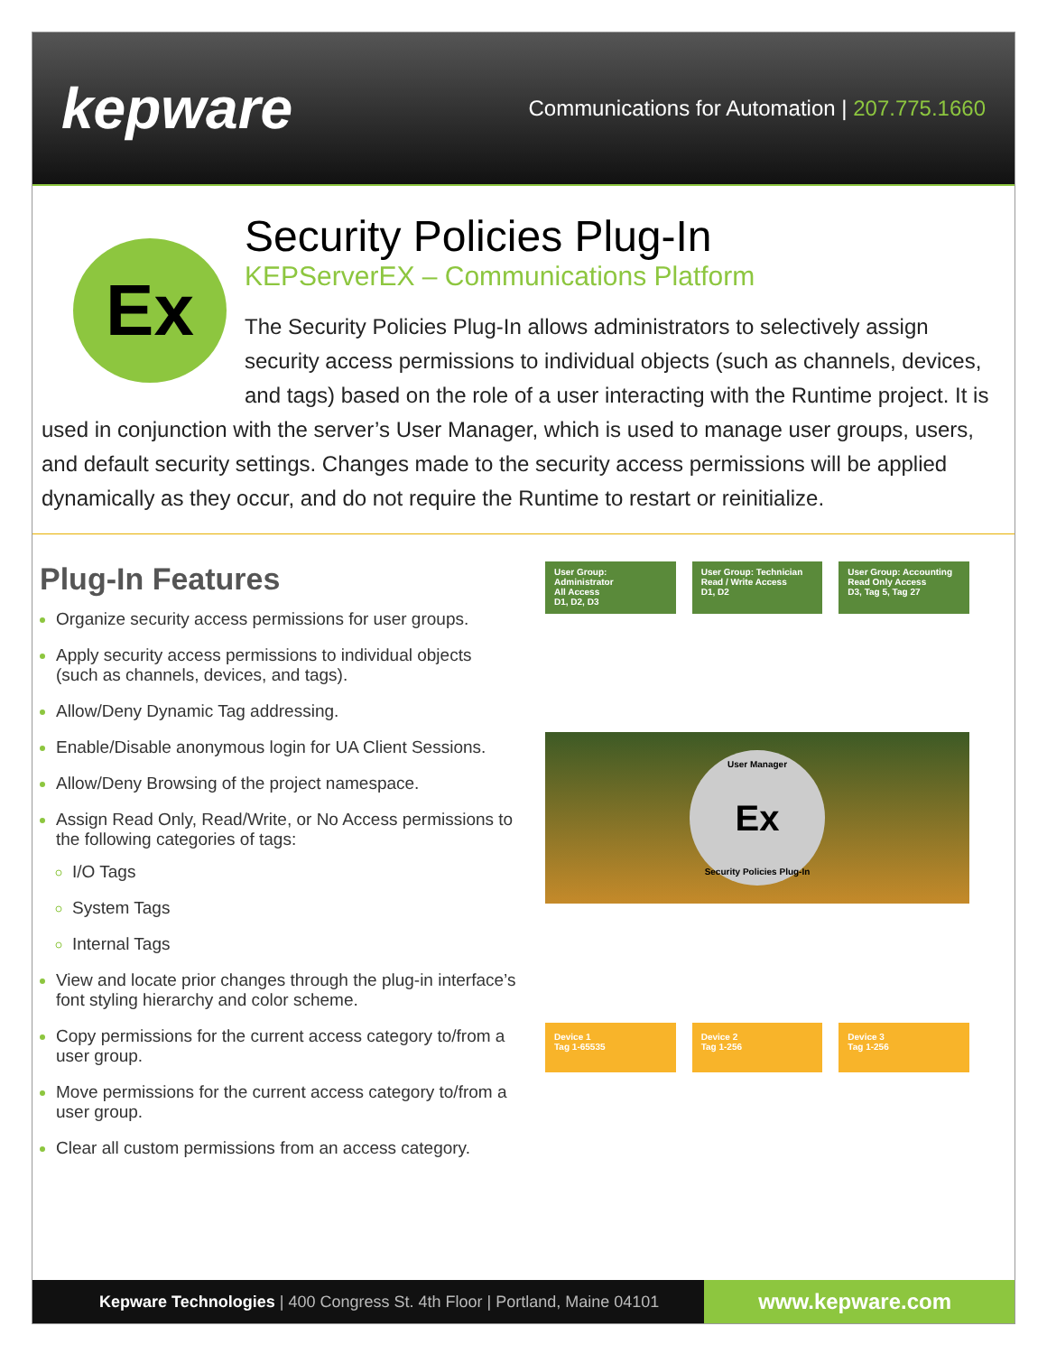kepware
Communications for Automation | 207.775.1660
Ex
Security Policies Plug-In
KEPServerEX – Communications Platform
The Security Policies Plug-In allows administrators to selectively assign security access permissions to individual objects (such as channels, devices, and tags) based on the role of a user interacting with the Runtime project. It is used in conjunction with the server’s User Manager, which is used to manage user groups, users, and default security settings. Changes made to the security access permissions will be applied dynamically as they occur, and do not require the Runtime to restart or reinitialize.
Plug-In Features
Organize security access permissions for user groups.
Apply security access permissions to individual objects (such as channels, devices, and tags).
Allow/Deny Dynamic Tag addressing.
Enable/Disable anonymous login for UA Client Sessions.
Allow/Deny Browsing of the project namespace.
Assign Read Only, Read/Write, or No Access permissions to the following categories of tags:
I/O Tags
System Tags
Internal Tags
View and locate prior changes through the plug-in interface’s font styling hierarchy and color scheme.
Copy permissions for the current access category to/from a user group.
Move permissions for the current access category to/from a user group.
Clear all custom permissions from an access category.
User Group: Administrator
All Access
D1, D2, D3
User Group: Technician
Read / Write Access
D1, D2
User Group: Accounting
Read Only Access
D3, Tag 5, Tag 27
User Manager
Ex
Security Policies Plug-In
Device 1
Tag 1-65535
Device 2
Tag 1-256
Device 3
Tag 1-256
Kepware Technologies | 400 Congress St. 4th Floor | Portland, Maine 04101 www.kepware.com